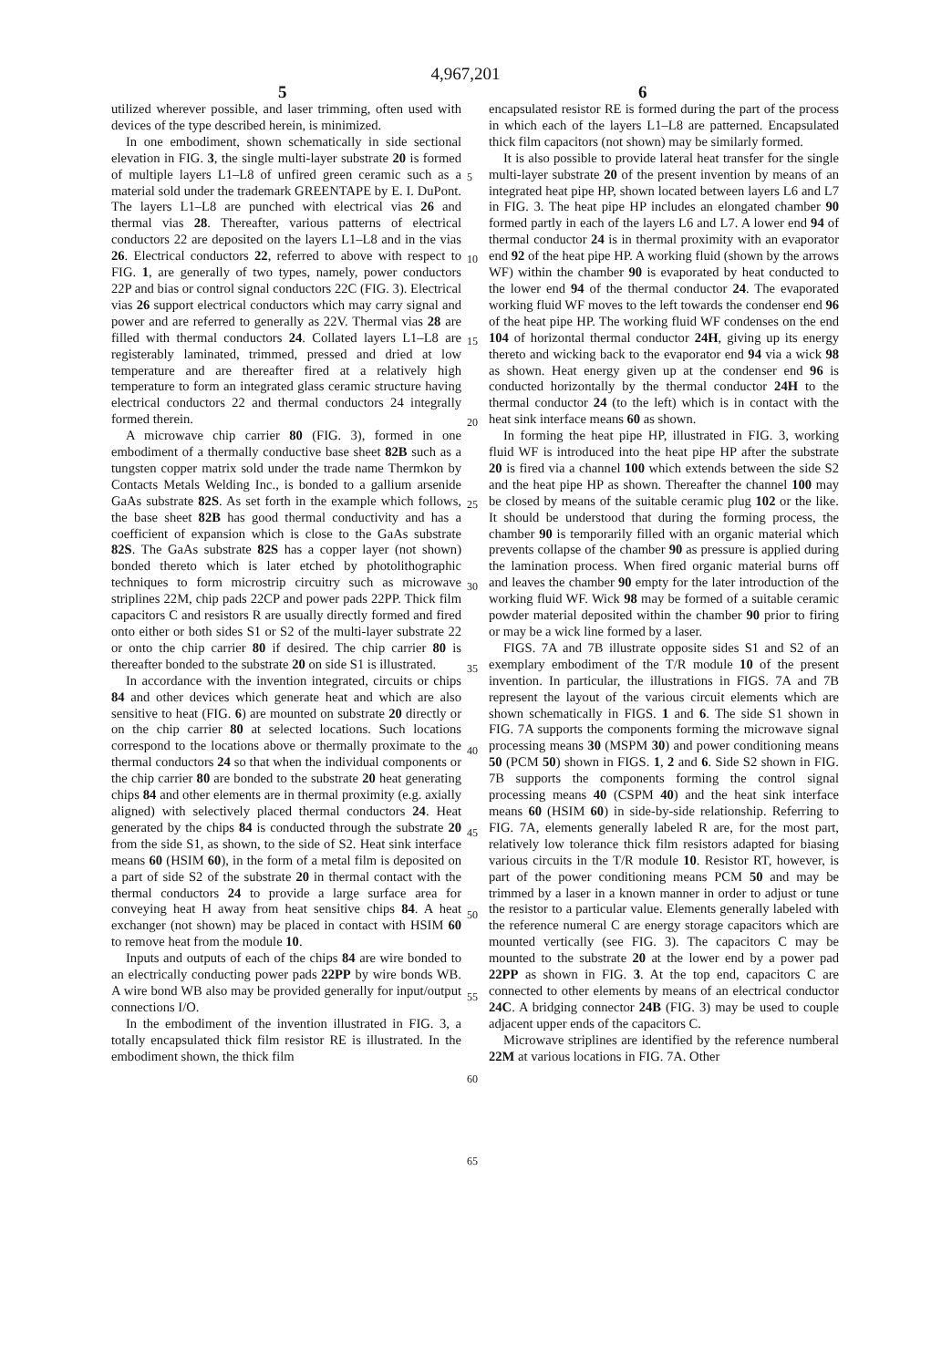4,967,201
5 6
utilized wherever possible, and laser trimming, often used with devices of the type described herein, is minimized.
In one embodiment, shown schematically in side sectional elevation in FIG. 3, the single multi-layer substrate 20 is formed of multiple layers L1–L8 of unfired green ceramic such as a material sold under the trademark GREENTAPE by E. I. DuPont. The layers L1–L8 are punched with electrical vias 26 and thermal vias 28. Thereafter, various patterns of electrical conductors 22 are deposited on the layers L1–L8 and in the vias 26. Electrical conductors 22, referred to above with respect to FIG. 1, are generally of two types, namely, power conductors 22P and bias or control signal conductors 22C (FIG. 3). Electrical vias 26 support electrical conductors which may carry signal and power and are referred to generally as 22V. Thermal vias 28 are filled with thermal conductors 24. Collated layers L1–L8 are registerably laminated, trimmed, pressed and dried at low temperature and are thereafter fired at a relatively high temperature to form an integrated glass ceramic structure having electrical conductors 22 and thermal conductors 24 integrally formed therein.
A microwave chip carrier 80 (FIG. 3), formed in one embodiment of a thermally conductive base sheet 82B such as a tungsten copper matrix sold under the trade name Thermkon by Contacts Metals Welding Inc., is bonded to a gallium arsenide GaAs substrate 82S. As set forth in the example which follows, the base sheet 82B has good thermal conductivity and has a coefficient of expansion which is close to the GaAs substrate 82S. The GaAs substrate 82S has a copper layer (not shown) bonded thereto which is later etched by photolithographic techniques to form microstrip circuitry such as microwave striplines 22M, chip pads 22CP and power pads 22PP. Thick film capacitors C and resistors R are usually directly formed and fired onto either or both sides S1 or S2 of the multi-layer substrate 22 or onto the chip carrier 80 if desired. The chip carrier 80 is thereafter bonded to the substrate 20 on side S1 is illustrated.
In accordance with the invention integrated, circuits or chips 84 and other devices which generate heat and which are also sensitive to heat (FIG. 6) are mounted on substrate 20 directly or on the chip carrier 80 at selected locations. Such locations correspond to the locations above or thermally proximate to the thermal conductors 24 so that when the individual components or the chip carrier 80 are bonded to the substrate 20 heat generating chips 84 and other elements are in thermal proximity (e.g. axially aligned) with selectively placed thermal conductors 24. Heat generated by the chips 84 is conducted through the substrate 20 from the side S1, as shown, to the side of S2. Heat sink interface means 60 (HSIM 60), in the form of a metal film is deposited on a part of side S2 of the substrate 20 in thermal contact with the thermal conductors 24 to provide a large surface area for conveying heat H away from heat sensitive chips 84. A heat exchanger (not shown) may be placed in contact with HSIM 60 to remove heat from the module 10.
Inputs and outputs of each of the chips 84 are wire bonded to an electrically conducting power pads 22PP by wire bonds WB. A wire bond WB also may be provided generally for input/output connections I/O.
In the embodiment of the invention illustrated in FIG. 3, a totally encapsulated thick film resistor RE is illustrated. In the embodiment shown, the thick film
encapsulated resistor RE is formed during the part of the process in which each of the layers L1–L8 are patterned. Encapsulated thick film capacitors (not shown) may be similarly formed.
It is also possible to provide lateral heat transfer for the single multi-layer substrate 20 of the present invention by means of an integrated heat pipe HP, shown located between layers L6 and L7 in FIG. 3. The heat pipe HP includes an elongated chamber 90 formed partly in each of the layers L6 and L7. A lower end 94 of thermal conductor 24 is in thermal proximity with an evaporator end 92 of the heat pipe HP. A working fluid (shown by the arrows WF) within the chamber 90 is evaporated by heat conducted to the lower end 94 of the thermal conductor 24. The evaporated working fluid WF moves to the left towards the condenser end 96 of the heat pipe HP. The working fluid WF condenses on the end 104 of horizontal thermal conductor 24H, giving up its energy thereto and wicking back to the evaporator end 94 via a wick 98 as shown. Heat energy given up at the condenser end 96 is conducted horizontally by the thermal conductor 24H to the thermal conductor 24 (to the left) which is in contact with the heat sink interface means 60 as shown.
In forming the heat pipe HP, illustrated in FIG. 3, working fluid WF is introduced into the heat pipe HP after the substrate 20 is fired via a channel 100 which extends between the side S2 and the heat pipe HP as shown. Thereafter the channel 100 may be closed by means of the suitable ceramic plug 102 or the like. It should be understood that during the forming process, the chamber 90 is temporarily filled with an organic material which prevents collapse of the chamber 90 as pressure is applied during the lamination process. When fired organic material burns off and leaves the chamber 90 empty for the later introduction of the working fluid WF. Wick 98 may be formed of a suitable ceramic powder material deposited within the chamber 90 prior to firing or may be a wick line formed by a laser.
FIGS. 7A and 7B illustrate opposite sides S1 and S2 of an exemplary embodiment of the T/R module 10 of the present invention. In particular, the illustrations in FIGS. 7A and 7B represent the layout of the various circuit elements which are shown schematically in FIGS. 1 and 6. The side S1 shown in FIG. 7A supports the components forming the microwave signal processing means 30 (MSPM 30) and power conditioning means 50 (PCM 50) shown in FIGS. 1, 2 and 6. Side S2 shown in FIG. 7B supports the components forming the control signal processing means 40 (CSPM 40) and the heat sink interface means 60 (HSIM 60) in side-by-side relationship. Referring to FIG. 7A, elements generally labeled R are, for the most part, relatively low tolerance thick film resistors adapted for biasing various circuits in the T/R module 10. Resistor RT, however, is part of the power conditioning means PCM 50 and may be trimmed by a laser in a known manner in order to adjust or tune the resistor to a particular value. Elements generally labeled with the reference numeral C are energy storage capacitors which are mounted vertically (see FIG. 3). The capacitors C may be mounted to the substrate 20 at the lower end by a power pad 22PP as shown in FIG. 3. At the top end, capacitors C are connected to other elements by means of an electrical conductor 24C. A bridging connector 24B (FIG. 3) may be used to couple adjacent upper ends of the capacitors C.
Microwave striplines are identified by the reference numberal 22M at various locations in FIG. 7A. Other
5
10
15
20
25
30
35
40
45
50
55
60
65